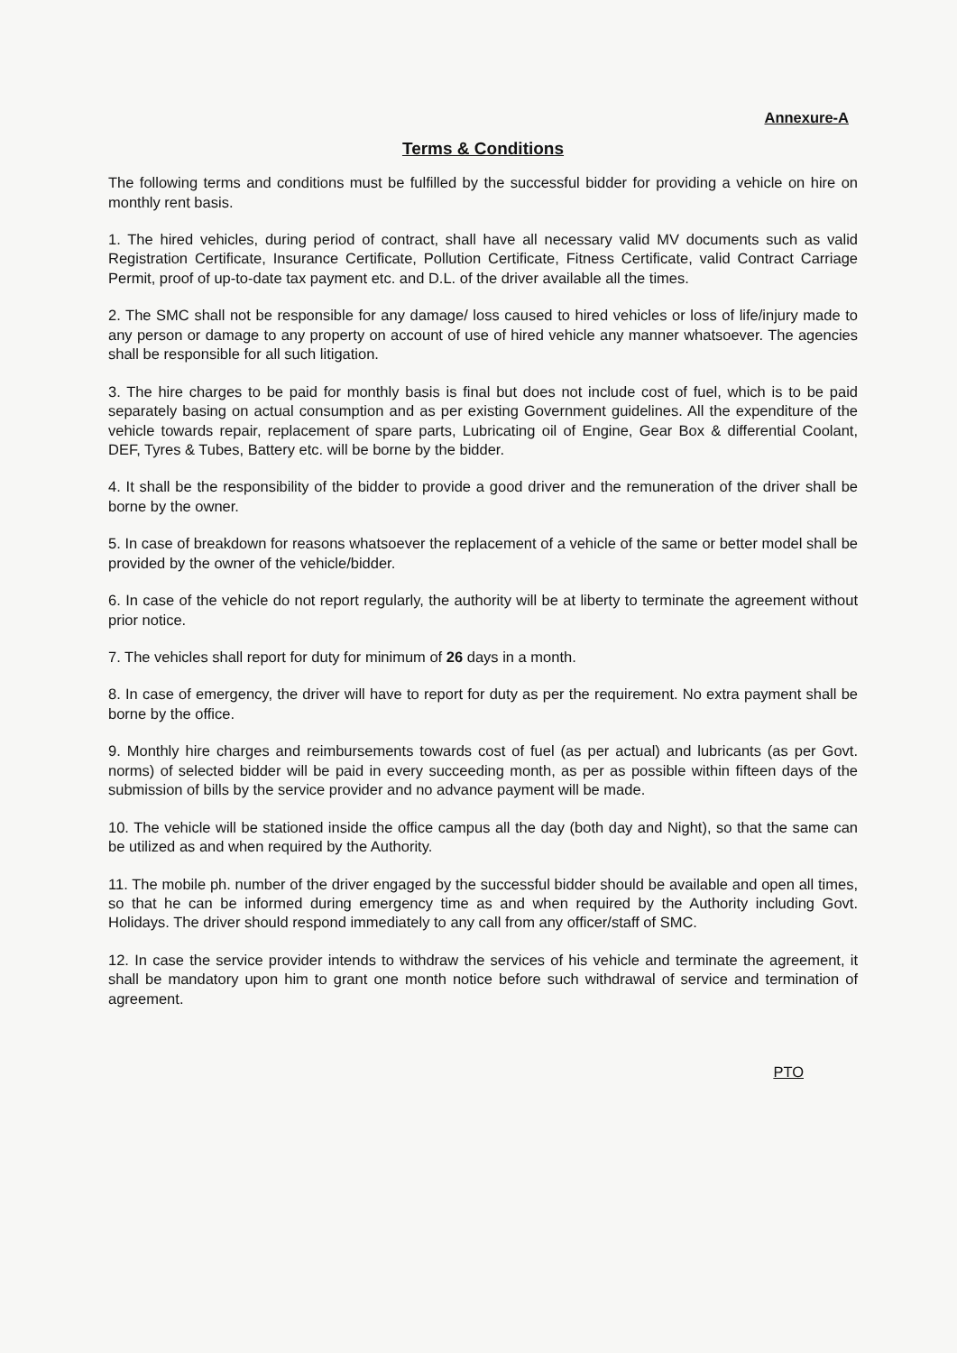Annexure-A
Terms & Conditions
The following terms and conditions must be fulfilled by the successful bidder for providing a vehicle on hire on monthly rent basis.
1. The hired vehicles, during period of contract, shall have all necessary valid MV documents such as valid Registration Certificate, Insurance Certificate, Pollution Certificate, Fitness Certificate, valid Contract Carriage Permit, proof of up-to-date tax payment etc. and D.L. of the driver available all the times.
2. The SMC shall not be responsible for any damage/ loss caused to hired vehicles or loss of life/injury made to any person or damage to any property on account of use of hired vehicle any manner whatsoever. The agencies shall be responsible for all such litigation.
3. The hire charges to be paid for monthly basis is final but does not include cost of fuel, which is to be paid separately basing on actual consumption and as per existing Government guidelines. All the expenditure of the vehicle towards repair, replacement of spare parts, Lubricating oil of Engine, Gear Box & differential Coolant, DEF, Tyres & Tubes, Battery etc. will be borne by the bidder.
4. It shall be the responsibility of the bidder to provide a good driver and the remuneration of the driver shall be borne by the owner.
5. In case of breakdown for reasons whatsoever the replacement of a vehicle of the same or better model shall be provided by the owner of the vehicle/bidder.
6. In case of the vehicle do not report regularly, the authority will be at liberty to terminate the agreement without prior notice.
7. The vehicles shall report for duty for minimum of 26 days in a month.
8. In case of emergency, the driver will have to report for duty as per the requirement. No extra payment shall be borne by the office.
9. Monthly hire charges and reimbursements towards cost of fuel (as per actual) and lubricants (as per Govt. norms) of selected bidder will be paid in every succeeding month, as per as possible within fifteen days of the submission of bills by the service provider and no advance payment will be made.
10. The vehicle will be stationed inside the office campus all the day (both day and Night), so that the same can be utilized as and when required by the Authority.
11. The mobile ph. number of the driver engaged by the successful bidder should be available and open all times, so that he can be informed during emergency time as and when required by the Authority including Govt. Holidays. The driver should respond immediately to any call from any officer/staff of SMC.
12. In case the service provider intends to withdraw the services of his vehicle and terminate the agreement, it shall be mandatory upon him to grant one month notice before such withdrawal of service and termination of agreement.
PTO